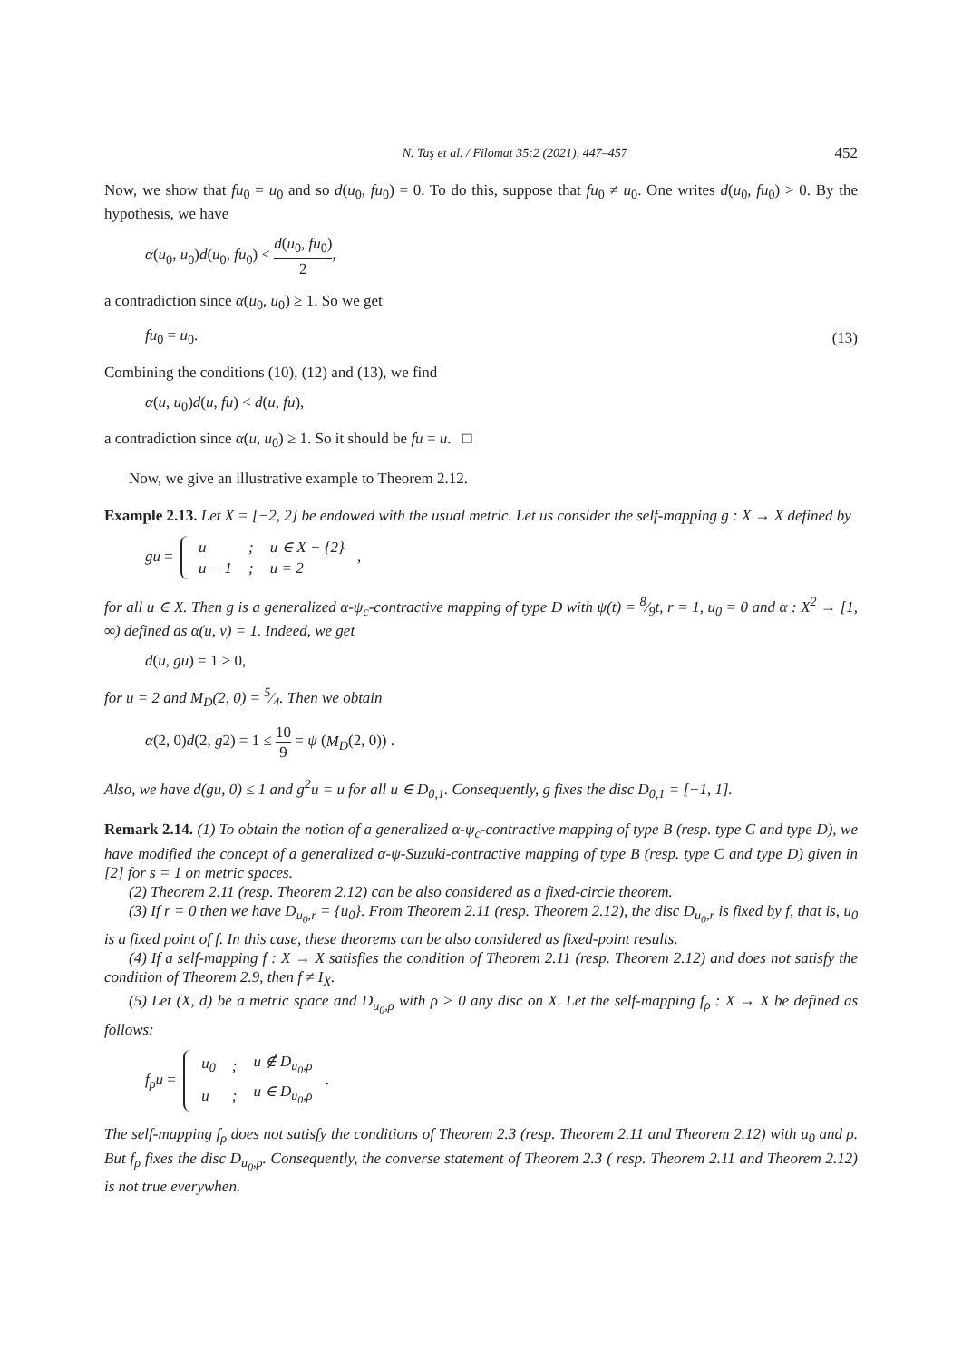N. Taş et al. / Filomat 35:2 (2021), 447–457 452
Now, we show that fu<sub>0</sub> = u<sub>0</sub> and so d(u<sub>0</sub>, fu<sub>0</sub>) = 0. To do this, suppose that fu<sub>0</sub> ≠ u<sub>0</sub>. One writes d(u<sub>0</sub>, fu<sub>0</sub>) > 0. By the hypothesis, we have
α(u<sub>0</sub>, u<sub>0</sub>)d(u<sub>0</sub>, fu<sub>0</sub>) < d(u<sub>0</sub>, fu<sub>0</sub>) 2,
a contradiction since α(u<sub>0</sub>, u<sub>0</sub>) ≥ 1. So we get
fu<sub>0</sub> = u<sub>0</sub>. (13)
Combining the conditions (10), (12) and (13), we find
α(u, u<sub>0</sub>)d(u, fu) < d(u, fu),
a contradiction since α(u, u<sub>0</sub>) ≥ 1. So it should be fu = u. □
Now, we give an illustrative example to Theorem 2.12.
Example 2.13. Let X = [−2, 2] be endowed with the usual metric. Let us consider the self-mapping g : X → X defined by
gu =
| u | ; | u ∈ X − {2} |
| u − 1 | ; | u = 2 |
,
for all u ∈ X. Then g is a generalized α-ψ<sub>c</sub>-contractive mapping of type D with ψ(t) = 8⁄9t, r = 1, u<sub>0</sub> = 0 and α : X<sup>2</sup> → [1, ∞) defined as α(u, v) = 1. Indeed, we get
d(u, gu) = 1 > 0,
for u = 2 and M<sub>D</sub>(2, 0) = 5⁄4. Then we obtain
α(2, 0)d(2, g2) = 1 ≤ 10 9 = ψ (M<sub>D</sub>(2, 0)) .
Also, we have d(gu, 0) ≤ 1 and g<sup>2</sup>u = u for all u ∈ D<sub>0,1</sub>. Consequently, g fixes the disc D<sub>0,1</sub> = [−1, 1].
Remark 2.14. (1) To obtain the notion of a generalized α-ψ<sub>c</sub>-contractive mapping of type B (resp. type C and type D), we have modified the concept of a generalized α-ψ-Suzuki-contractive mapping of type B (resp. type C and type D) given in [2] for s = 1 on metric spaces.
(2) Theorem 2.11 (resp. Theorem 2.12) can be also considered as a fixed-circle theorem.
(3) If r = 0 then we have D<sub>u<sub>0</sub>,r</sub> = {u<sub>0</sub>}. From Theorem 2.11 (resp. Theorem 2.12), the disc D<sub>u<sub>0</sub>,r</sub> is fixed by f, that is, u<sub>0</sub> is a fixed point of f. In this case, these theorems can be also considered as fixed-point results.
(4) If a self-mapping f : X → X satisfies the condition of Theorem 2.11 (resp. Theorem 2.12) and does not satisfy the condition of Theorem 2.9, then f ≠ I<sub>X</sub>.
(5) Let (X, d) be a metric space and D<sub>u<sub>0</sub>,ρ</sub> with ρ > 0 any disc on X. Let the self-mapping f<sub>ρ</sub> : X → X be defined as follows:
f<sub>ρ</sub>u =
| u<sub>0</sub> | ; | u ∉ D<sub>u<sub>0</sub>,ρ</sub> |
| u | ; | u ∈ D<sub>u<sub>0</sub>,ρ</sub> |
.
The self-mapping f<sub>ρ</sub> does not satisfy the conditions of Theorem 2.3 (resp. Theorem 2.11 and Theorem 2.12) with u<sub>0</sub> and ρ. But f<sub>ρ</sub> fixes the disc D<sub>u<sub>0</sub>,ρ</sub>. Consequently, the converse statement of Theorem 2.3 ( resp. Theorem 2.11 and Theorem 2.12) is not true everywhen.